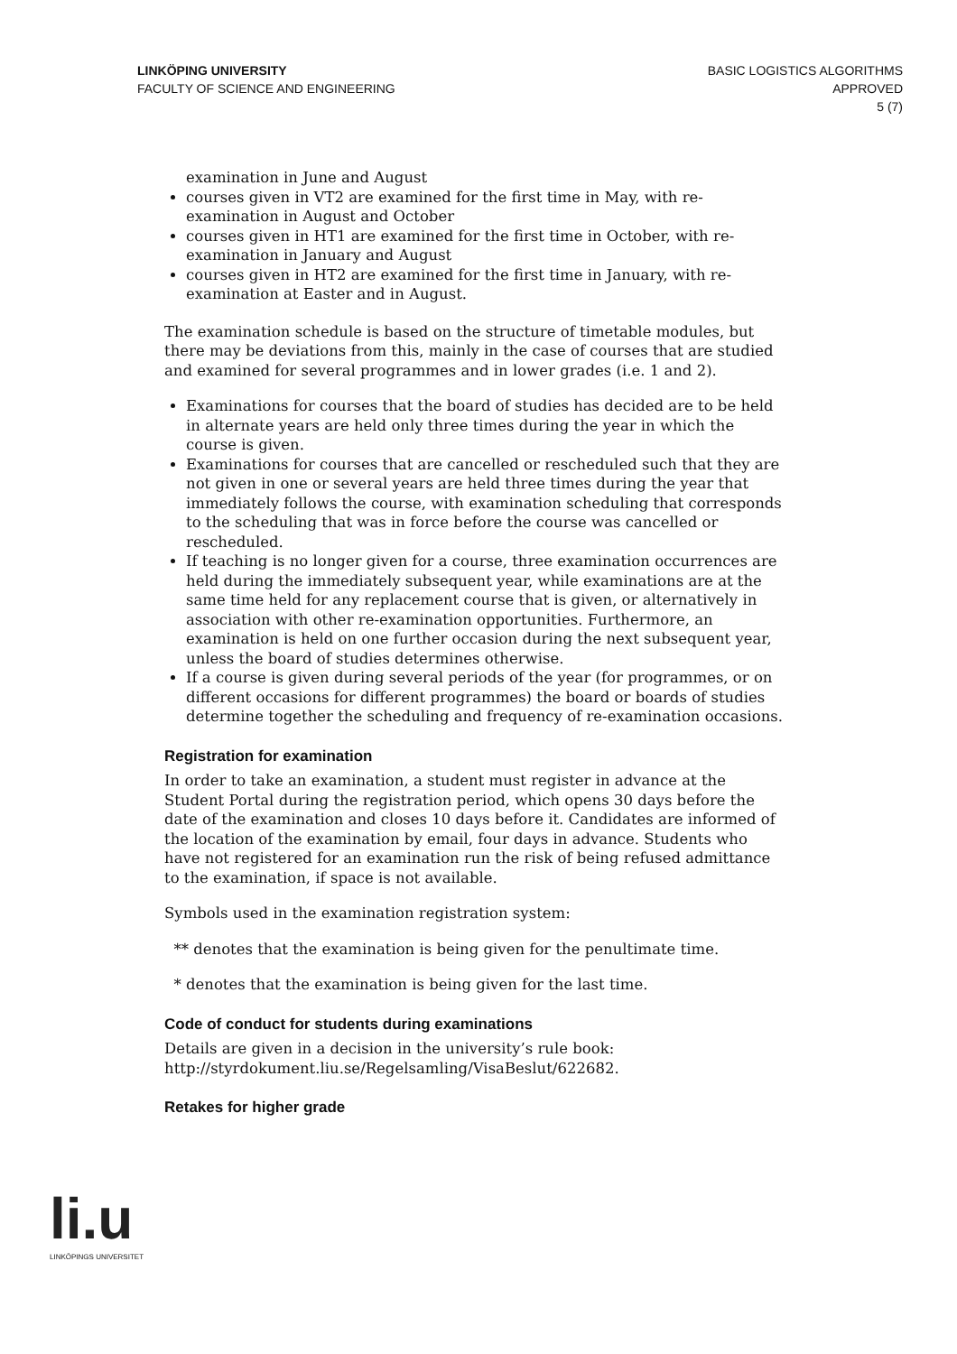LINKÖPING UNIVERSITY
FACULTY OF SCIENCE AND ENGINEERING
BASIC LOGISTICS ALGORITHMS
APPROVED
5 (7)
examination in June and August
courses given in VT2 are examined for the first time in May, with re-examination in August and October
courses given in HT1 are examined for the first time in October, with re-examination in January and August
courses given in HT2 are examined for the first time in January, with re-examination at Easter and in August.
The examination schedule is based on the structure of timetable modules, but there may be deviations from this, mainly in the case of courses that are studied and examined for several programmes and in lower grades (i.e. 1 and 2).
Examinations for courses that the board of studies has decided are to be held in alternate years are held only three times during the year in which the course is given.
Examinations for courses that are cancelled or rescheduled such that they are not given in one or several years are held three times during the year that immediately follows the course, with examination scheduling that corresponds to the scheduling that was in force before the course was cancelled or rescheduled.
If teaching is no longer given for a course, three examination occurrences are held during the immediately subsequent year, while examinations are at the same time held for any replacement course that is given, or alternatively in association with other re-examination opportunities. Furthermore, an examination is held on one further occasion during the next subsequent year, unless the board of studies determines otherwise.
If a course is given during several periods of the year (for programmes, or on different occasions for different programmes) the board or boards of studies determine together the scheduling and frequency of re-examination occasions.
Registration for examination
In order to take an examination, a student must register in advance at the Student Portal during the registration period, which opens 30 days before the date of the examination and closes 10 days before it. Candidates are informed of the location of the examination by email, four days in advance. Students who have not registered for an examination run the risk of being refused admittance to the examination, if space is not available.
Symbols used in the examination registration system:
** denotes that the examination is being given for the penultimate time.
* denotes that the examination is being given for the last time.
Code of conduct for students during examinations
Details are given in a decision in the university’s rule book: http://styrdokument.liu.se/Regelsamling/VisaBeslut/622682.
Retakes for higher grade
li.u
LINKÖPINGS UNIVERSITET